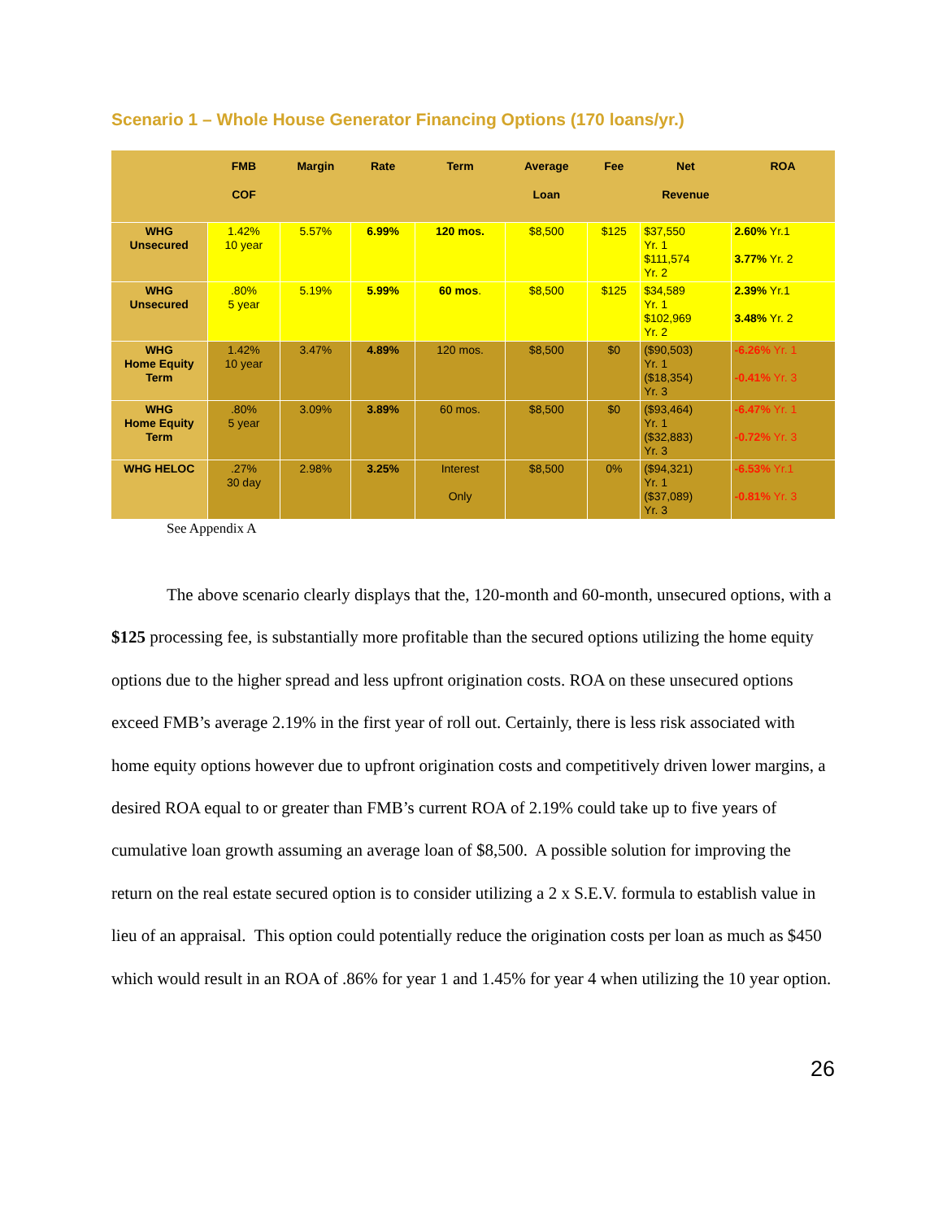Scenario 1 – Whole House Generator Financing Options (170 loans/yr.)
| | FMB COF | Margin | Rate | Term | Average Loan | Fee | Net Revenue | ROA |
| --- | --- | --- | --- | --- | --- | --- | --- | --- |
| WHG Unsecured | 1.42% 10 year | 5.57% | 6.99% | 120 mos. | $8,500 | $125 | $37,550 Yr. 1 $111,574 Yr. 2 | 2.60% Yr.1 3.77% Yr. 2 |
| WHG Unsecured | .80% 5 year | 5.19% | 5.99% | 60 mos . | $8,500 | $125 | $34,589 Yr. 1 $102,969 Yr. 2 | 2.39% Yr.1 3.48% Yr. 2 |
| WHG Home Equity Term | 1.42% 10 year | 3.47% | 4.89% | 120 mos. | $8,500 | $0 | ($90,503) Yr. 1 ($18,354) Yr. 3 | -6.26% Yr. 1 -0.41% Yr. 3 |
| WHG Home Equity Term | .80% 5 year | 3.09% | 3.89% | 60 mos. | $8,500 | $0 | ($93,464) Yr. 1 ($32,883) Yr. 3 | -6.47% Yr. 1 -0.72% Yr. 3 |
| WHG HELOC | .27% 30 day | 2.98% | 3.25% | Interest Only | $8,500 | 0% | ($94,321) Yr. 1 ($37,089) Yr. 3 | -6.53% Yr.1 -0.81% Yr. 3 |
See Appendix A
The above scenario clearly displays that the, 120-month and 60-month, unsecured options, with a $125 processing fee, is substantially more profitable than the secured options utilizing the home equity options due to the higher spread and less upfront origination costs. ROA on these unsecured options exceed FMB’s average 2.19% in the first year of roll out. Certainly, there is less risk associated with home equity options however due to upfront origination costs and competitively driven lower margins, a desired ROA equal to or greater than FMB’s current ROA of 2.19% could take up to five years of cumulative loan growth assuming an average loan of $8,500. A possible solution for improving the return on the real estate secured option is to consider utilizing a 2 x S.E.V. formula to establish value in lieu of an appraisal. This option could potentially reduce the origination costs per loan as much as $450 which would result in an ROA of .86% for year 1 and 1.45% for year 4 when utilizing the 10 year option.
26